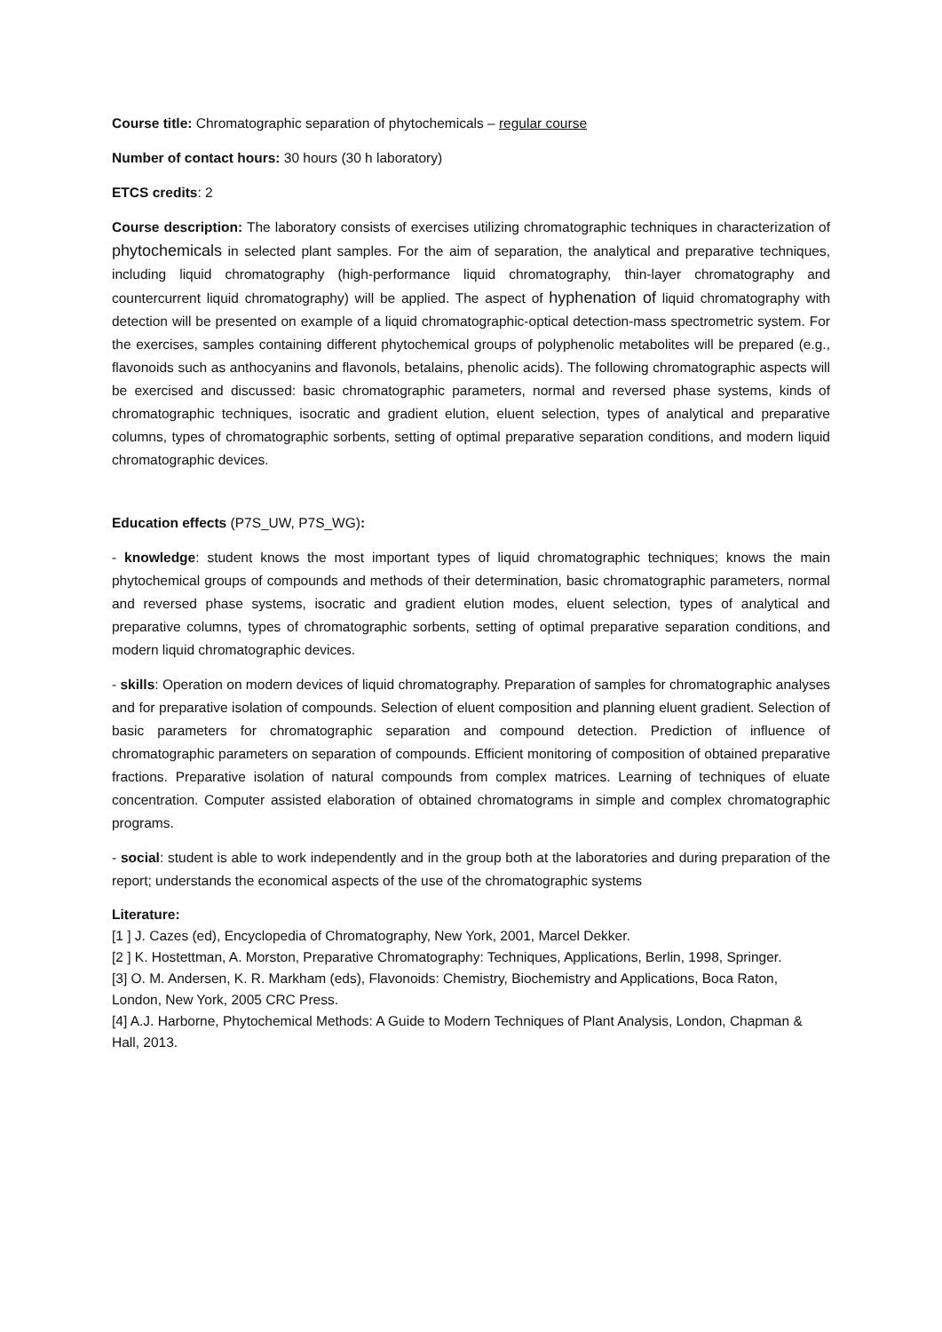Course title: Chromatographic separation of phytochemicals – regular course
Number of contact hours: 30 hours (30 h laboratory)
ETCS credits: 2
Course description: The laboratory consists of exercises utilizing chromatographic techniques in characterization of phytochemicals in selected plant samples. For the aim of separation, the analytical and preparative techniques, including liquid chromatography (high-performance liquid chromatography, thin-layer chromatography and countercurrent liquid chromatography) will be applied. The aspect of hyphenation of liquid chromatography with detection will be presented on example of a liquid chromatographic-optical detection-mass spectrometric system. For the exercises, samples containing different phytochemical groups of polyphenolic metabolites will be prepared (e.g., flavonoids such as anthocyanins and flavonols, betalains, phenolic acids). The following chromatographic aspects will be exercised and discussed: basic chromatographic parameters, normal and reversed phase systems, kinds of chromatographic techniques, isocratic and gradient elution, eluent selection, types of analytical and preparative columns, types of chromatographic sorbents, setting of optimal preparative separation conditions, and modern liquid chromatographic devices.
Education effects (P7S_UW, P7S_WG):
- knowledge: student knows the most important types of liquid chromatographic techniques; knows the main phytochemical groups of compounds and methods of their determination, basic chromatographic parameters, normal and reversed phase systems, isocratic and gradient elution modes, eluent selection, types of analytical and preparative columns, types of chromatographic sorbents, setting of optimal preparative separation conditions, and modern liquid chromatographic devices.
- skills: Operation on modern devices of liquid chromatography. Preparation of samples for chromatographic analyses and for preparative isolation of compounds. Selection of eluent composition and planning eluent gradient. Selection of basic parameters for chromatographic separation and compound detection. Prediction of influence of chromatographic parameters on separation of compounds. Efficient monitoring of composition of obtained preparative fractions. Preparative isolation of natural compounds from complex matrices. Learning of techniques of eluate concentration. Computer assisted elaboration of obtained chromatograms in simple and complex chromatographic programs.
- social: student is able to work independently and in the group both at the laboratories and during preparation of the report; understands the economical aspects of the use of the chromatographic systems
Literature:
[1 ] J. Cazes (ed), Encyclopedia of Chromatography, New York, 2001, Marcel Dekker.
[2 ] K. Hostettman, A. Morston, Preparative Chromatography: Techniques, Applications, Berlin, 1998, Springer.
[3] O. M. Andersen, K. R. Markham (eds), Flavonoids: Chemistry, Biochemistry and Applications, Boca Raton, London, New York, 2005 CRC Press.
[4] A.J. Harborne, Phytochemical Methods: A Guide to Modern Techniques of Plant Analysis, London, Chapman & Hall, 2013.